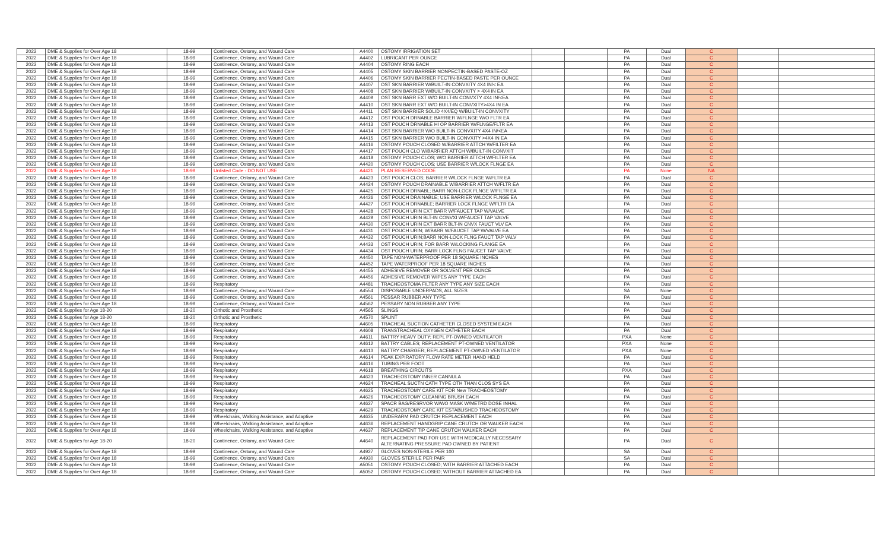| 2022 | DME & Supplies for Over Age 18 | 18-99 | Continence, Ostomy, and Wound Care | A4400 | OSTOMY IRRIGATION SET | | | PA | Dual | C | | |
| 2022 | DME & Supplies for Over Age 18 | 18-99 | Continence, Ostomy, and Wound Care | A4402 | LUBRICANT PER OUNCE | | | PA | Dual | C | | |
| 2022 | DME & Supplies for Over Age 18 | 18-99 | Continence, Ostomy, and Wound Care | A4404 | OSTOMY RING EACH | | | PA | Dual | C | | |
| 2022 | DME & Supplies for Over Age 18 | 18-99 | Continence, Ostomy, and Wound Care | A4405 | OSTOMY SKIN BARRIER NONPECTIN-BASED PASTE-OZ | | | PA | Dual | C | | |
| 2022 | DME & Supplies for Over Age 18 | 18-99 | Continence, Ostomy, and Wound Care | A4406 | OSTOMY SKIN BARRIER PECTIN-BASED PASTE PER OUNCE | | | PA | Dual | C | | |
| 2022 | DME & Supplies for Over Age 18 | 18-99 | Continence, Ostomy, and Wound Care | A4407 | OST SKN BARRIER W/BUILT-IN CONVXITY 4X4 IN/< EA | | | PA | Dual | C | | |
| 2022 | DME & Supplies for Over Age 18 | 18-99 | Continence, Ostomy, and Wound Care | A4408 | OST SKN BARRIER W/BUILT-IN CONVXITY > 4X4 IN EA | | | PA | Dual | C | | |
| 2022 | DME & Supplies for Over Age 18 | 18-99 | Continence, Ostomy, and Wound Care | A4409 | OST SKN BARR EXT W/O BUILT-IN CONVXTY 4X4 IN/<EA | | | PA | Dual | C | | |
| 2022 | DME & Supplies for Over Age 18 | 18-99 | Continence, Ostomy, and Wound Care | A4410 | OST SKN BARR EXT W/O BUILT-IN CONVXITY>4X4 IN EA | | | PA | Dual | C | | |
| 2022 | DME & Supplies for Over Age 18 | 18-99 | Continence, Ostomy, and Wound Care | A4411 | OST SKN BARRIER SOLID 4X4/EQ W/BUILT-IN CONVXITY | | | PA | Dual | C | | |
| 2022 | DME & Supplies for Over Age 18 | 18-99 | Continence, Ostomy, and Wound Care | A4412 | OST POUCH DRNABLE BARRIER W/FLNGE W/O FLTR EA | | | PA | Dual | C | | |
| 2022 | DME & Supplies for Over Age 18 | 18-99 | Continence, Ostomy, and Wound Care | A4413 | OST POUCH DRNABLE HI OP BARRIER W/FLNGE/FLTR EA | | | PA | Dual | C | | |
| 2022 | DME & Supplies for Over Age 18 | 18-99 | Continence, Ostomy, and Wound Care | A4414 | OST SKN BARRIER W/O BUILT-IN CONVXITY 4X4 IN/<EA | | | PA | Dual | C | | |
| 2022 | DME & Supplies for Over Age 18 | 18-99 | Continence, Ostomy, and Wound Care | A4415 | OST SKN BARRIER W/O BUILT-IN CONVXITY >4X4 IN EA | | | PA | Dual | C | | |
| 2022 | DME & Supplies for Over Age 18 | 18-99 | Continence, Ostomy, and Wound Care | A4416 | OSTOMY POUCH CLOSED W/BARRIER ATTCH W/FILTER EA | | | PA | Dual | C | | |
| 2022 | DME & Supplies for Over Age 18 | 18-99 | Continence, Ostomy, and Wound Care | A4417 | OST POUCH CLO W/BARRIER ATTCH W/BUILT-IN CONVXIT | | | PA | Dual | C | | |
| 2022 | DME & Supplies for Over Age 18 | 18-99 | Continence, Ostomy, and Wound Care | A4418 | OSTOMY POUCH CLOS; W/O BARRIER ATTCH W/FILTER EA | | | PA | Dual | C | | |
| 2022 | DME & Supplies for Over Age 18 | 18-99 | Continence, Ostomy, and Wound Care | A4420 | OSTOMY POUCH CLOS; USE BARRIER W/LOCK FLNGE EA | | | PA | Dual | C | | |
| 2022 | DME & Supplies for Over Age 18 | 18-99 | Unlisted Code - DO NOT USE | A4421 | PLAN RESERVED CODE | | | PA | None | NA | | |
| 2022 | DME & Supplies for Over Age 18 | 18-99 | Continence, Ostomy, and Wound Care | A4423 | OST POUCH CLOS; BARRIER W/LOCK FLNGE W/FLTR EA | | | PA | Dual | C | | |
| 2022 | DME & Supplies for Over Age 18 | 18-99 | Continence, Ostomy, and Wound Care | A4424 | OSTOMY POUCH DRAINABLE W/BARRIER ATTCH W/FLTR EA | | | PA | Dual | C | | |
| 2022 | DME & Supplies for Over Age 18 | 18-99 | Continence, Ostomy, and Wound Care | A4425 | OST POUCH DRNABL; BARR NON-LOCK FLNGE W/FILTR EA | | | PA | Dual | C | | |
| 2022 | DME & Supplies for Over Age 18 | 18-99 | Continence, Ostomy, and Wound Care | A4426 | OST POUCH DRAINABLE; USE BARRIER W/LOCK FLNGE EA | | | PA | Dual | C | | |
| 2022 | DME & Supplies for Over Age 18 | 18-99 | Continence, Ostomy, and Wound Care | A4427 | OST POUCH DRNABLE; BARRIER LOCK FLNGE W/FLTR EA | | | PA | Dual | C | | |
| 2022 | DME & Supplies for Over Age 18 | 18-99 | Continence, Ostomy, and Wound Care | A4428 | OST POUCH URIN EXT BARR W/FAUCET TAP W/VALVE | | | PA | Dual | C | | |
| 2022 | DME & Supplies for Over Age 18 | 18-99 | Continence, Ostomy, and Wound Care | A4429 | OST POUCH URIN BLT-IN CONVXI W/FAUCET TAP VALVE | | | PA | Dual | C | | |
| 2022 | DME & Supplies for Over Age 18 | 18-99 | Continence, Ostomy, and Wound Care | A4430 | OST POUCH URIN EXT BARR BLT-IN CNVX FAUCT VLV EA | | | PA | Dual | C | | |
| 2022 | DME & Supplies for Over Age 18 | 18-99 | Continence, Ostomy, and Wound Care | A4431 | OST POUCH URIN; W/BARR W/FAUCET TAP W/VALVE EA | | | PA | Dual | C | | |
| 2022 | DME & Supplies for Over Age 18 | 18-99 | Continence, Ostomy, and Wound Care | A4432 | OST POUCH URIN;BARR NON-LOCK FLNG FAUCT TAP VALV | | | PA | Dual | C | | |
| 2022 | DME & Supplies for Over Age 18 | 18-99 | Continence, Ostomy, and Wound Care | A4433 | OST POUCH URIN; FOR BARR W/LOCKING FLANGE EA | | | PA | Dual | C | | |
| 2022 | DME & Supplies for Over Age 18 | 18-99 | Continence, Ostomy, and Wound Care | A4434 | OST POUCH URIN; BARR LOCK FLNG FAUCET TAP VALVE | | | PA | Dual | C | | |
| 2022 | DME & Supplies for Over Age 18 | 18-99 | Continence, Ostomy, and Wound Care | A4450 | TAPE NON-WATERPROOF PER 18 SQUARE INCHES | | | PA | Dual | C | | |
| 2022 | DME & Supplies for Over Age 18 | 18-99 | Continence, Ostomy, and Wound Care | A4452 | TAPE WATERPROOF PER 18 SQUARE INCHES | | | PA | Dual | C | | |
| 2022 | DME & Supplies for Over Age 18 | 18-99 | Continence, Ostomy, and Wound Care | A4455 | ADHESIVE REMOVER OR SOLVENT PER OUNCE | | | PA | Dual | C | | |
| 2022 | DME & Supplies for Over Age 18 | 18-99 | Continence, Ostomy, and Wound Care | A4456 | ADHESIVE REMOVER WIPES ANY TYPE EACH | | | PA | Dual | C | | |
| 2022 | DME & Supplies for Over Age 18 | 18-99 | Respiratory | A4481 | TRACHEOSTOMA FILTER ANY TYPE ANY SIZE EACH | | | PA | Dual | C | | |
| 2022 | DME & Supplies for Over Age 18 | 18-99 | Continence, Ostomy, and Wound Care | A4554 | DISPOSABLE UNDERPADS, ALL SIZES | | | SA | None | C | | |
| 2022 | DME & Supplies for Over Age 18 | 18-99 | Continence, Ostomy, and Wound Care | A4561 | PESSAR RUBBER ANY TYPE | | | PA | Dual | C | | |
| 2022 | DME & Supplies for Over Age 18 | 18-99 | Continence, Ostomy, and Wound Care | A4562 | PESSARY NON RUBBER ANY TYPE | | | PA | Dual | C | | |
| 2022 | DME & Supplies for Age 18-20 | 18-20 | Orthotic and Prosthetic | A4565 | SLINGS | | | PA | Dual | C | | |
| 2022 | DME & Supplies for Age 18-20 | 18-20 | Orthotic and Prosthetic | A4570 | SPLINT | | | PA | Dual | C | | |
| 2022 | DME & Supplies for Over Age 18 | 18-99 | Respiratory | A4605 | TRACHEAL SUCTION CATHETER CLOSED SYSTEM EACH | | | PA | Dual | C | | |
| 2022 | DME & Supplies for Over Age 18 | 18-99 | Respiratory | A4608 | TRANSTRACHEAL OXYGEN CATHETER EACH | | | PA | Dual | C | | |
| 2022 | DME & Supplies for Over Age 18 | 18-99 | Respiratory | A4611 | BATTRY HEAVY DUTY; REPL PT-OWNED VENTILATOR | | | PXA | None | C | | |
| 2022 | DME & Supplies for Over Age 18 | 18-99 | Respiratory | A4612 | BATTRY CABLES; REPLACEMENT PT-OWNED VENTILATOR | | | PXA | None | C | | |
| 2022 | DME & Supplies for Over Age 18 | 18-99 | Respiratory | A4613 | BATTRY CHARGER; REPLACEMENT PT-OWNED VENTILATOR | | | PXA | None | C | | |
| 2022 | DME & Supplies for Over Age 18 | 18-99 | Respiratory | A4614 | PEAK EXPIRATORY FLOW RATE METER HAND HELD | | | PA | Dual | C | | |
| 2022 | DME & Supplies for Over Age 18 | 18-99 | Respiratory | A4616 | TUBING PER FOOT | | | PA | Dual | C | | |
| 2022 | DME & Supplies for Over Age 18 | 18-99 | Respiratory | A4618 | BREATHING CIRCUITS | | | PXA | Dual | C | | |
| 2022 | DME & Supplies for Over Age 18 | 18-99 | Respiratory | A4623 | TRACHEOSTOMY INNER CANNULA | | | PA | Dual | C | | |
| 2022 | DME & Supplies for Over Age 18 | 18-99 | Respiratory | A4624 | TRACHEAL SUCTN CATH TYPE OTH THAN CLOS SYS EA | | | PA | Dual | C | | |
| 2022 | DME & Supplies for Over Age 18 | 18-99 | Respiratory | A4625 | TRACHEOSTOMY CARE KIT FOR New TRACHEOSTOMY | | | PA | Dual | C | | |
| 2022 | DME & Supplies for Over Age 18 | 18-99 | Respiratory | A4626 | TRACHEOSTOMY CLEANING BRUSH EACH | | | PA | Dual | C | | |
| 2022 | DME & Supplies for Over Age 18 | 18-99 | Respiratory | A4627 | SPACR BAG/RESRVOR W/WO MASK W/METRD DOSE INHAL | | | PA | Dual | C | | |
| 2022 | DME & Supplies for Over Age 18 | 18-99 | Respiratory | A4629 | TRACHEOSTOMY CARE KIT ESTABLISHED TRACHEOSTOMY | | | PA | Dual | C | | |
| 2022 | DME & Supplies for Over Age 18 | 18-99 | Wheelchairs, Walking Assistance, and Adaptive | A4635 | UNDERARM PAD CRUTCH REPLACEMENT EACH | | | PA | Dual | C | | |
| 2022 | DME & Supplies for Over Age 18 | 18-99 | Wheelchairs, Walking Assistance, and Adaptive | A4636 | REPLACEMENT HANDGRIP CANE CRUTCH OR WALKER EACH | | | PA | Dual | C | | |
| 2022 | DME & Supplies for Over Age 18 | 18-99 | Wheelchairs, Walking Assistance, and Adaptive | A4637 | REPLACEMENT TIP CANE CRUTCH WALKER EACH | | | PA | Dual | C | | |
| 2022 | DME & Supplies for Age 18-20 | 18-20 | Continence, Ostomy, and Wound Care | A4640 | REPLACEMENT PAD FOR USE WITH MEDICALLY NECESSARY ALTERNATING PRESSURE PAD OWNED BY PATIENT | | | PA | Dual | C | | |
| 2022 | DME & Supplies for Over Age 18 | 18-99 | Continence, Ostomy, and Wound Care | A4927 | GLOVES NON-STERILE PER 100 | | | SA | Dual | C | | |
| 2022 | DME & Supplies for Over Age 18 | 18-99 | Continence, Ostomy, and Wound Care | A4930 | GLOVES STERILE PER PAIR | | | SA | Dual | C | | |
| 2022 | DME & Supplies for Over Age 18 | 18-99 | Continence, Ostomy, and Wound Care | A5051 | OSTOMY POUCH CLOSED; WITH BARRIER ATTACHED EACH | | | PA | Dual | C | | |
| 2022 | DME & Supplies for Over Age 18 | 18-99 | Continence, Ostomy, and Wound Care | A5052 | OSTOMY POUCH CLOSED; WITHOUT BARRIER ATTACHED EA | | | PA | Dual | C | | |